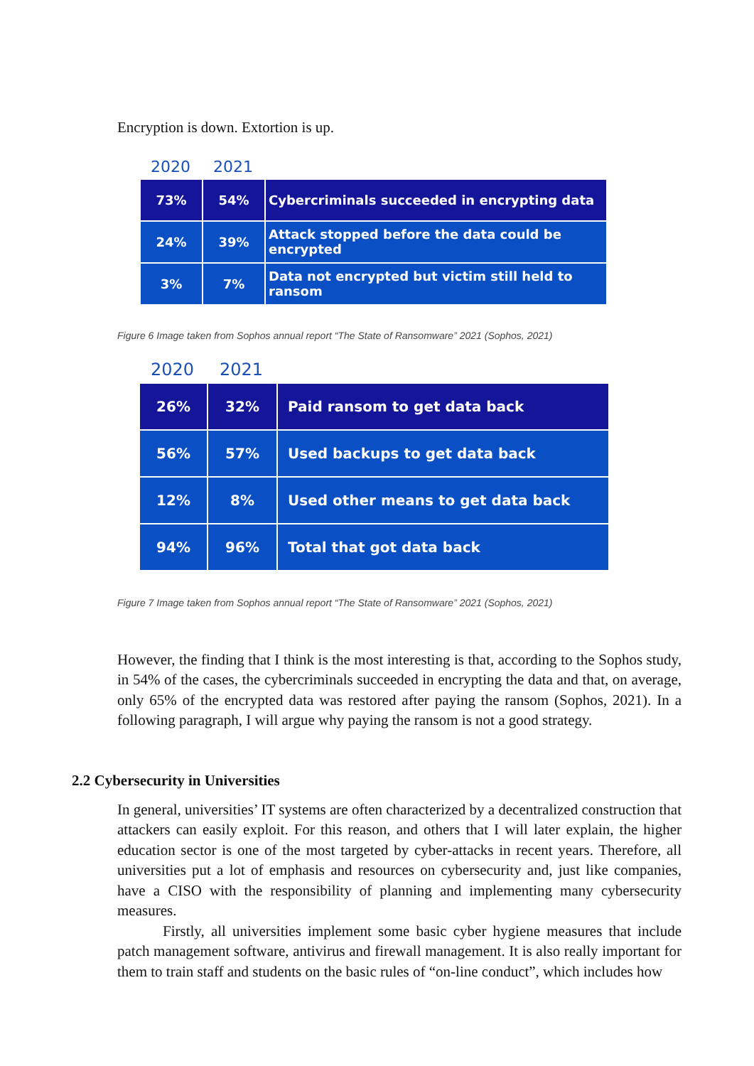Encryption is down. Extortion is up.
2020 2021
| 73% | 54% | Cybercriminals succeeded in encrypting data |
| 24% | 39% | Attack stopped before the data could be encrypted |
| 3% | 7% | Data not encrypted but victim still held to ransom |
Figure 6 Image taken from Sophos annual report “The State of Ransomware” 2021 (Sophos, 2021)
2020 2021
| 26% | 32% | Paid ransom to get data back |
| 56% | 57% | Used backups to get data back |
| 12% | 8% | Used other means to get data back |
| 94% | 96% | Total that got data back |
Figure 7 Image taken from Sophos annual report “The State of Ransomware” 2021 (Sophos, 2021)
However, the finding that I think is the most interesting is that, according to the Sophos study, in 54% of the cases, the cybercriminals succeeded in encrypting the data and that, on average, only 65% of the encrypted data was restored after paying the ransom (Sophos, 2021). In a following paragraph, I will argue why paying the ransom is not a good strategy.
2.2 Cybersecurity in Universities
In general, universities’ IT systems are often characterized by a decentralized construction that attackers can easily exploit. For this reason, and others that I will later explain, the higher education sector is one of the most targeted by cyber-attacks in recent years. Therefore, all universities put a lot of emphasis and resources on cybersecurity and, just like companies, have a CISO with the responsibility of planning and implementing many cybersecurity measures.
Firstly, all universities implement some basic cyber hygiene measures that include patch management software, antivirus and firewall management. It is also really important for them to train staff and students on the basic rules of “on-line conduct”, which includes how